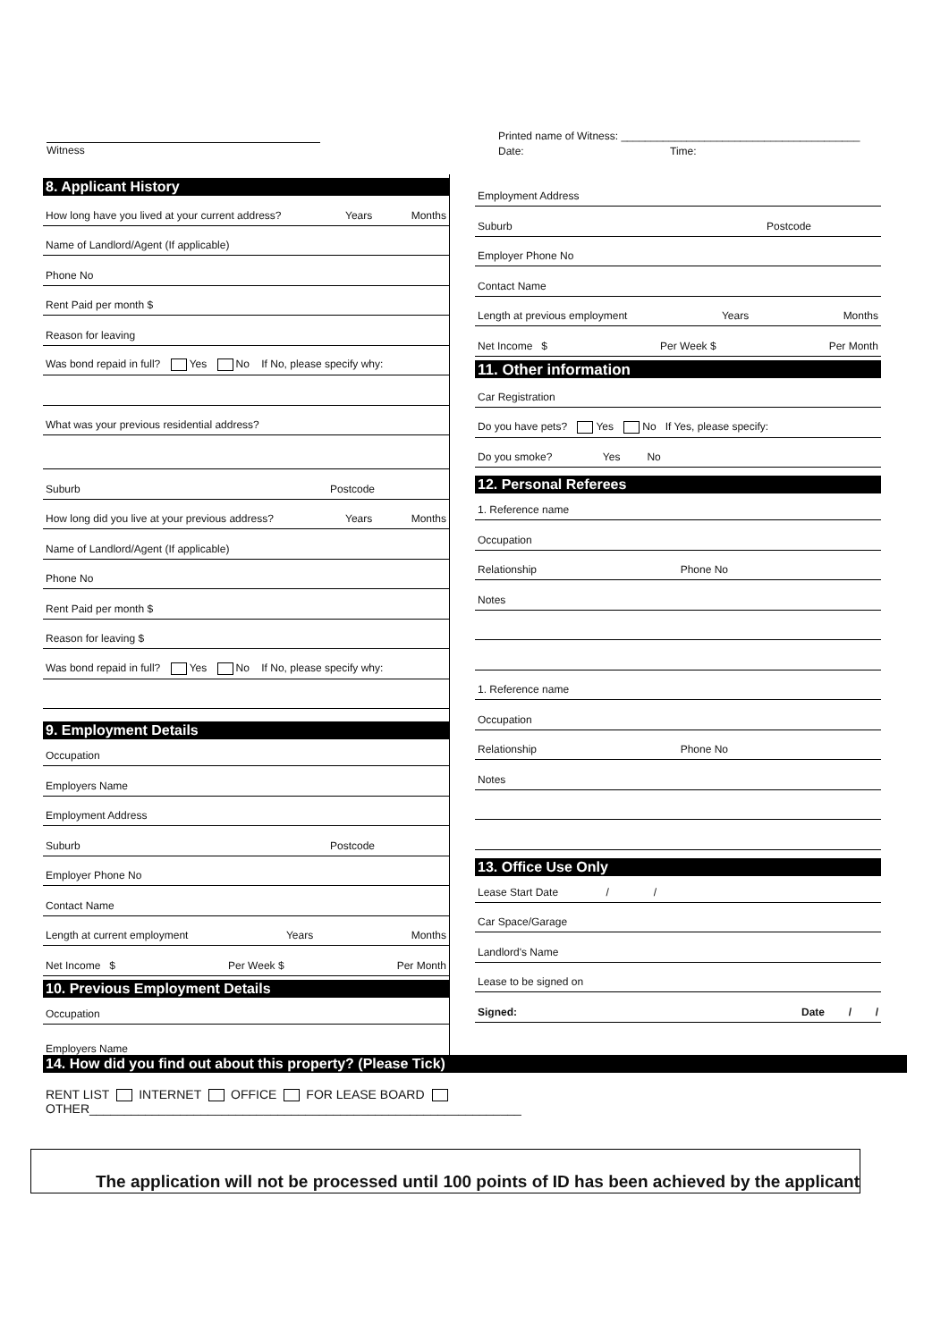Witness
Printed name of Witness: ________________________________________
Date: Time:
8. Applicant History
How long have you lived at your current address? Years Months
Name of Landlord/Agent (If applicable)
Phone No
Rent Paid per month $
Reason for leaving
Was bond repaid in full? Yes No If No, please specify why:
What was your previous residential address?
Suburb Postcode
How long did you live at your previous address? Years Months
Name of Landlord/Agent (If applicable)
Phone No
Rent Paid per month $
Reason for leaving $
Was bond repaid in full? Yes No If No, please specify why:
9. Employment Details
Occupation
Employers Name
Employment Address
Suburb Postcode
Employer Phone No
Contact Name
Length at current employment Years Months
Net Income $ Per Week $ Per Month
10. Previous Employment Details
Occupation
Employers Name
Employment Address
Suburb Postcode
Employer Phone No
Contact Name
Length at previous employment Years Months
Net Income $ Per Week $ Per Month
11. Other information
Car Registration
Do you have pets? Yes No If Yes, please specify:
Do you smoke? Yes No
12. Personal Referees
1. Reference name
Occupation
Relationship Phone No
Notes
1. Reference name
Occupation
Relationship Phone No
Notes
13. Office Use Only
Lease Start Date / /
Car Space/Garage
Landlord's Name
Lease to be signed on
Signed: Date / /
14. How did you find out about this property? (Please Tick)
RENT LIST INTERNET OFFICE FOR LEASE BOARD OTHER______________________________________________________________
The application will not be processed until 100 points of ID has been achieved by the applicant